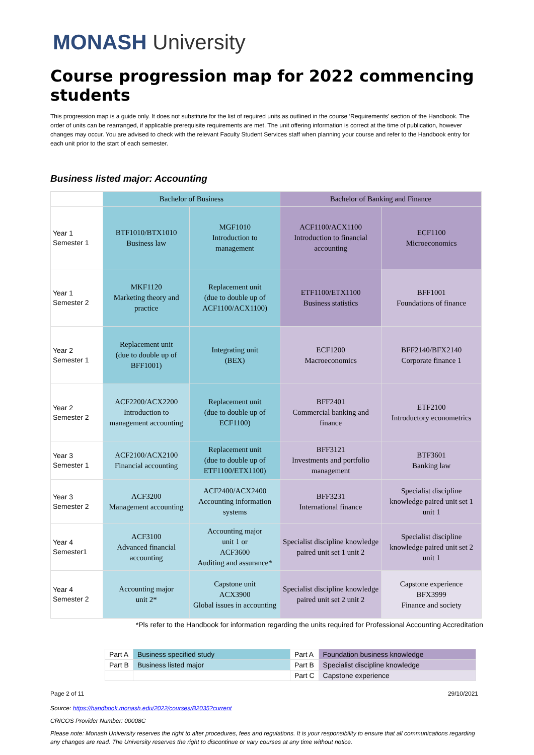MONASH University
Course progression map for 2022 commencing students
This progression map is a guide only. It does not substitute for the list of required units as outlined in the course ‘Requirements' section of the Handbook. The order of units can be rearranged, if applicable prerequisite requirements are met. The unit offering information is correct at the time of publication, however changes may occur. You are advised to check with the relevant Faculty Student Services staff when planning your course and refer to the Handbook entry for each unit prior to the start of each semester.
Business listed major: Accounting
| | Bachelor of Business | | Bachelor of Banking and Finance | |
| --- | --- | --- | --- | --- |
| Year 1 Semester 1 | BTF1010/BTX1010 Business law | MGF1010 Introduction to management | ACF1100/ACX1100 Introduction to financial accounting | ECF1100 Microeconomics |
| Year 1 Semester 2 | MKF1120 Marketing theory and practice | Replacement unit (due to double up of ACF1100/ACX1100) | ETF1100/ETX1100 Business statistics | BFF1001 Foundations of finance |
| Year 2 Semester 1 | Replacement unit (due to double up of BFF1001) | Integrating unit (BEX) | ECF1200 Macroeconomics | BFF2140/BFX2140 Corporate finance 1 |
| Year 2 Semester 2 | ACF2200/ACX2200 Introduction to management accounting | Replacement unit (due to double up of ECF1100) | BFF2401 Commercial banking and finance | ETF2100 Introductory econometrics |
| Year 3 Semester 1 | ACF2100/ACX2100 Financial accounting | Replacement unit (due to double up of ETF1100/ETX1100) | BFF3121 Investments and portfolio management | BTF3601 Banking law |
| Year 3 Semester 2 | ACF3200 Management accounting | ACF2400/ACX2400 Accounting information systems | BFF3231 International finance | Specialist discipline knowledge paired unit set 1 unit 1 |
| Year 4 Semester1 | ACF3100 Advanced financial accounting | Accounting major unit 1 or ACF3600 Auditing and assurance* | Specialist discipline knowledge paired unit set 1 unit 2 | Specialist discipline knowledge paired unit set 2 unit 1 |
| Year 4 Semester 2 | Accounting major unit 2* | Capstone unit ACX3900 Global issues in accounting | Specialist discipline knowledge paired unit set 2 unit 2 | Capstone experience BFX3999 Finance and society |
*Pls refer to the Handbook for information regarding the units required for Professional Accounting Accreditation
| Part A | Business specified study | Part A | Foundation business knowledge |
| Part B | Business listed major | Part B | Specialist discipline knowledge |
| | | Part C | Capstone experience |
Page 2 of 11 29/10/2021
Source: https://handbook.monash.edu/2022/courses/B2035?current
CRICOS Provider Number: 00008C
Please note: Monash University reserves the right to alter procedures, fees and regulations. It is your responsibility to ensure that all communications regarding any changes are read. The University reserves the right to discontinue or vary courses at any time without notice.